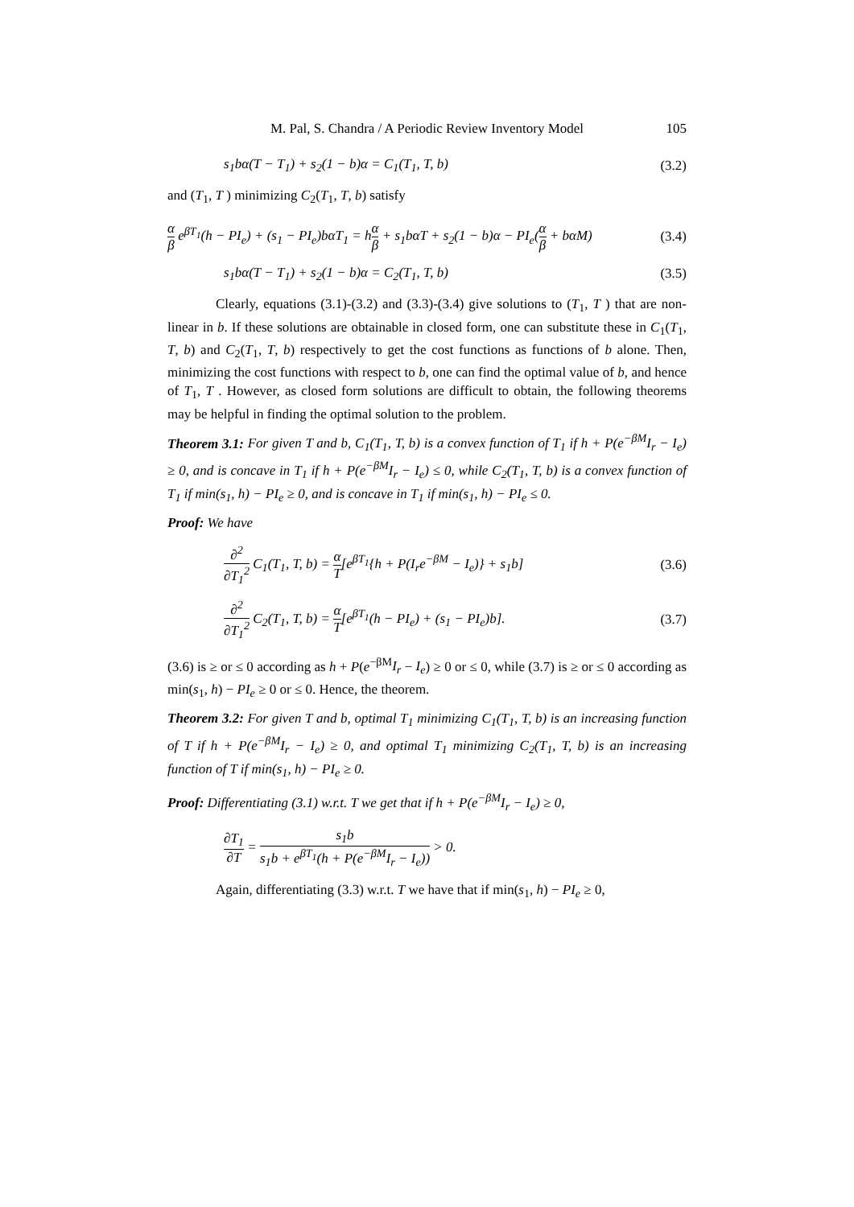M. Pal, S. Chandra / A Periodic Review Inventory Model 105
s<sub>1</sub>bα(T − T<sub>1</sub>) + s<sub>2</sub>(1 − b)α = C<sub>1</sub>(T<sub>1</sub>, T, b)
(3.2)
and (T<sub>1</sub>, T ) minimizing C<sub>2</sub>(T<sub>1</sub>, T, b) satisfy
α β e<sup>βT<sub>1</sub></sup>(h − PI<sub>e</sub>) + (s<sub>1</sub> − PI<sub>e</sub>)bαT<sub>1</sub> = hα β + s<sub>1</sub>bαT + s<sub>2</sub>(1 − b)α − PI<sub>e</sub>(α β + bαM)
(3.4)
s<sub>1</sub>bα(T − T<sub>1</sub>) + s<sub>2</sub>(1 − b)α = C<sub>2</sub>(T<sub>1</sub>, T, b)
(3.5)
Clearly, equations (3.1)-(3.2) and (3.3)-(3.4) give solutions to (T<sub>1</sub>, T ) that are non-linear in b. If these solutions are obtainable in closed form, one can substitute these in C<sub>1</sub>(T<sub>1</sub>, T, b) and C<sub>2</sub>(T<sub>1</sub>, T, b) respectively to get the cost functions as functions of b alone. Then, minimizing the cost functions with respect to b, one can find the optimal value of b, and hence of T<sub>1</sub>, T . However, as closed form solutions are difficult to obtain, the following theorems may be helpful in finding the optimal solution to the problem.
Theorem 3.1: For given T and b, C<sub>1</sub>(T<sub>1</sub>, T, b) is a convex function of T<sub>1</sub> if h + P(e<sup>−βM</sup>I<sub>r</sub> − I<sub>e</sub>) ≥ 0, and is concave in T<sub>1</sub> if h + P(e<sup>−βM</sup>I<sub>r</sub> − I<sub>e</sub>) ≤ 0, while C<sub>2</sub>(T<sub>1</sub>, T, b) is a convex function of T<sub>1</sub> if min(s<sub>1</sub>, h) − PI<sub>e</sub> ≥ 0, and is concave in T<sub>1</sub> if min(s<sub>1</sub>, h) − PI<sub>e</sub> ≤ 0.
Proof: We have
∂<sup>2</sup> ∂T<sub>1</sub><sup>2</sup> C<sub>1</sub>(T<sub>1</sub>, T, b) = α T[e<sup>βT<sub>1</sub></sup>{h + P(I<sub>r</sub>e<sup>−βM</sup> − I<sub>e</sub>)} + s<sub>1</sub>b]
(3.6)
∂<sup>2</sup> ∂T<sub>1</sub><sup>2</sup> C<sub>2</sub>(T<sub>1</sub>, T, b) = α T[e<sup>βT<sub>1</sub></sup>(h − PI<sub>e</sub>) + (s<sub>1</sub> − PI<sub>e</sub>)b].
(3.7)
(3.6) is ≥ or ≤ 0 according as h + P(e<sup>−βM</sup>I<sub>r</sub> − I<sub>e</sub>) ≥ 0 or ≤ 0, while (3.7) is ≥ or ≤ 0 according as min(s<sub>1</sub>, h) − PI<sub>e</sub> ≥ 0 or ≤ 0. Hence, the theorem.
Theorem 3.2: For given T and b, optimal T<sub>1</sub> minimizing C<sub>1</sub>(T<sub>1</sub>, T, b) is an increasing function of T if h + P(e<sup>−βM</sup>I<sub>r</sub> − I<sub>e</sub>) ≥ 0, and optimal T<sub>1</sub> minimizing C<sub>2</sub>(T<sub>1</sub>, T, b) is an increasing function of T if min(s<sub>1</sub>, h) − PI<sub>e</sub> ≥ 0.
Proof: Differentiating (3.1) w.r.t. T we get that if h + P(e<sup>−βM</sup>I<sub>r</sub> − I<sub>e</sub>) ≥ 0,
∂T<sub>1</sub> ∂T = s<sub>1</sub>b s<sub>1</sub>b + e<sup>βT<sub>1</sub></sup>(h + P(e<sup>−βM</sup>I<sub>r</sub> − I<sub>e</sub>)) > 0.
Again, differentiating (3.3) w.r.t. T we have that if min(s<sub>1</sub>, h) − PI<sub>e</sub> ≥ 0,